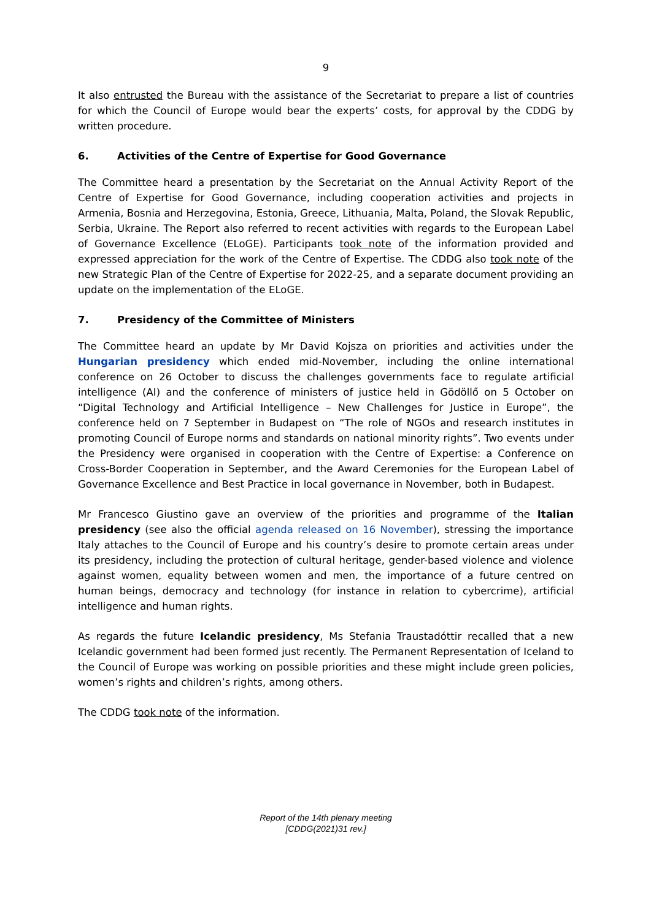9
It also entrusted the Bureau with the assistance of the Secretariat to prepare a list of countries for which the Council of Europe would bear the experts’ costs, for approval by the CDDG by written procedure.
6. Activities of the Centre of Expertise for Good Governance
The Committee heard a presentation by the Secretariat on the Annual Activity Report of the Centre of Expertise for Good Governance, including cooperation activities and projects in Armenia, Bosnia and Herzegovina, Estonia, Greece, Lithuania, Malta, Poland, the Slovak Republic, Serbia, Ukraine. The Report also referred to recent activities with regards to the European Label of Governance Excellence (ELoGE). Participants took note of the information provided and expressed appreciation for the work of the Centre of Expertise. The CDDG also took note of the new Strategic Plan of the Centre of Expertise for 2022-25, and a separate document providing an update on the implementation of the ELoGE.
7. Presidency of the Committee of Ministers
The Committee heard an update by Mr David Kojsza on priorities and activities under the Hungarian presidency which ended mid-November, including the online international conference on 26 October to discuss the challenges governments face to regulate artificial intelligence (AI) and the conference of ministers of justice held in Gödöllő on 5 October on “Digital Technology and Artificial Intelligence – New Challenges for Justice in Europe”, the conference held on 7 September in Budapest on “The role of NGOs and research institutes in promoting Council of Europe norms and standards on national minority rights”. Two events under the Presidency were organised in cooperation with the Centre of Expertise: a Conference on Cross-Border Cooperation in September, and the Award Ceremonies for the European Label of Governance Excellence and Best Practice in local governance in November, both in Budapest.
Mr Francesco Giustino gave an overview of the priorities and programme of the Italian presidency (see also the official agenda released on 16 November), stressing the importance Italy attaches to the Council of Europe and his country’s desire to promote certain areas under its presidency, including the protection of cultural heritage, gender-based violence and violence against women, equality between women and men, the importance of a future centred on human beings, democracy and technology (for instance in relation to cybercrime), artificial intelligence and human rights.
As regards the future Icelandic presidency, Ms Stefania Traustadóttir recalled that a new Icelandic government had been formed just recently. The Permanent Representation of Iceland to the Council of Europe was working on possible priorities and these might include green policies, women’s rights and children’s rights, among others.
The CDDG took note of the information.
Report of the 14th plenary meeting
[CDDG(2021)31 rev.]